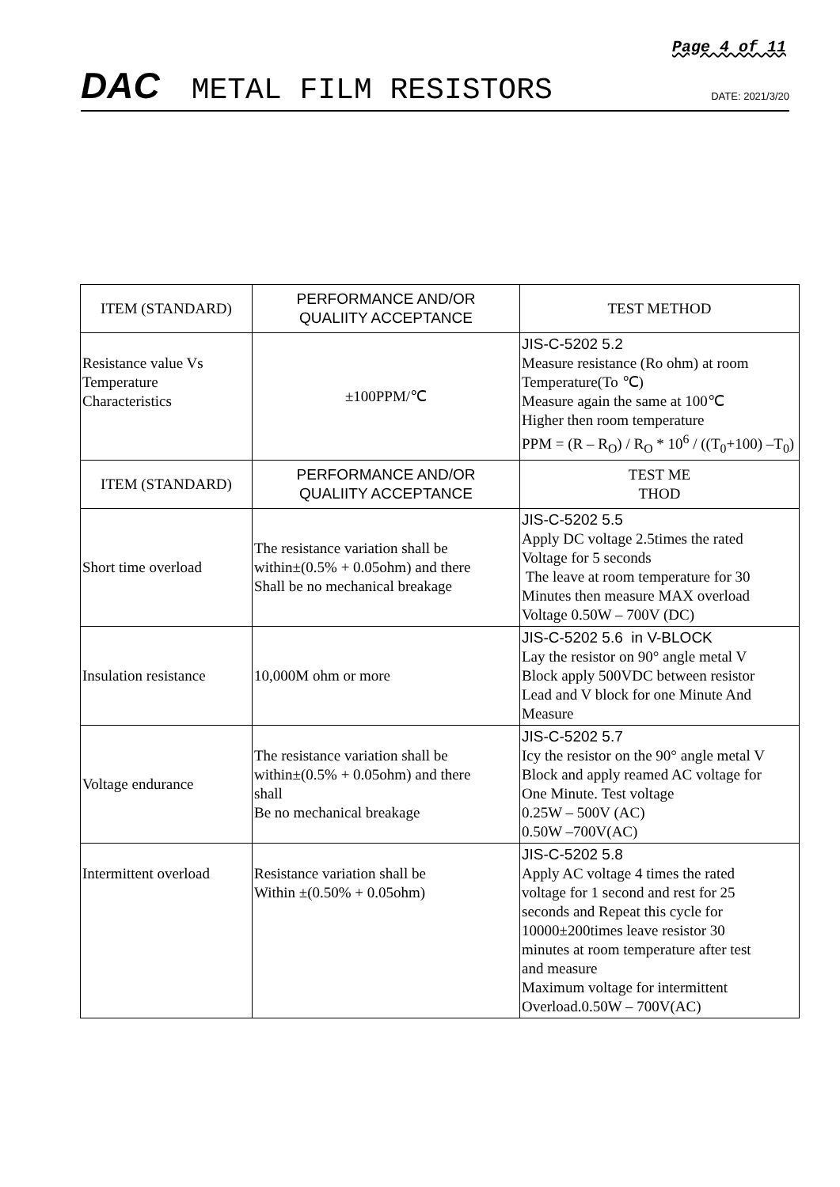Page 4 of 11
DAC METAL FILM RESISTORS DATE: 2021/3/20
| ITEM (STANDARD) | PERFORMANCE AND/OR QUALIITY ACCEPTANCE | TEST METHOD |
| --- | --- | --- |
| Resistance value Vs Temperature Characteristics | ±100PPM/℃ | JIS-C-5202 5.2 Measure resistance (Ro ohm) at room Temperature(To ℃) Measure again the same at 100℃ Higher then room temperature PPM = (R – R<sub>O</sub>) / R<sub>O</sub> * 10<sup>6</sup> / ((T<sub>0</sub>+100) –T<sub>0</sub>) |
| ITEM (STANDARD) | PERFORMANCE AND/OR QUALIITY ACCEPTANCE | TEST ME THOD |
| Short time overload | The resistance variation shall be within±(0.5% + 0.05ohm) and there Shall be no mechanical breakage | JIS-C-5202 5.5 Apply DC voltage 2.5times the rated Voltage for 5 seconds The leave at room temperature for 30 Minutes then measure MAX overload Voltage 0.50W – 700V (DC) |
| Insulation resistance | 10,000M ohm or more | JIS-C-5202 5.6 in V-BLOCK Lay the resistor on 90° angle metal V Block apply 500VDC between resistor Lead and V block for one Minute And Measure |
| Voltage endurance | The resistance variation shall be within±(0.5% + 0.05ohm) and there shall Be no mechanical breakage | JIS-C-5202 5.7 Icy the resistor on the 90° angle metal V Block and apply reamed AC voltage for One Minute. Test voltage 0.25W – 500V (AC) 0.50W –700V(AC) |
| Intermittent overload | Resistance variation shall be Within ±(0.50% + 0.05ohm) | JIS-C-5202 5.8 Apply AC voltage 4 times the rated voltage for 1 second and rest for 25 seconds and Repeat this cycle for 10000±200times leave resistor 30 minutes at room temperature after test and measure Maximum voltage for intermittent Overload.0.50W – 700V(AC) |